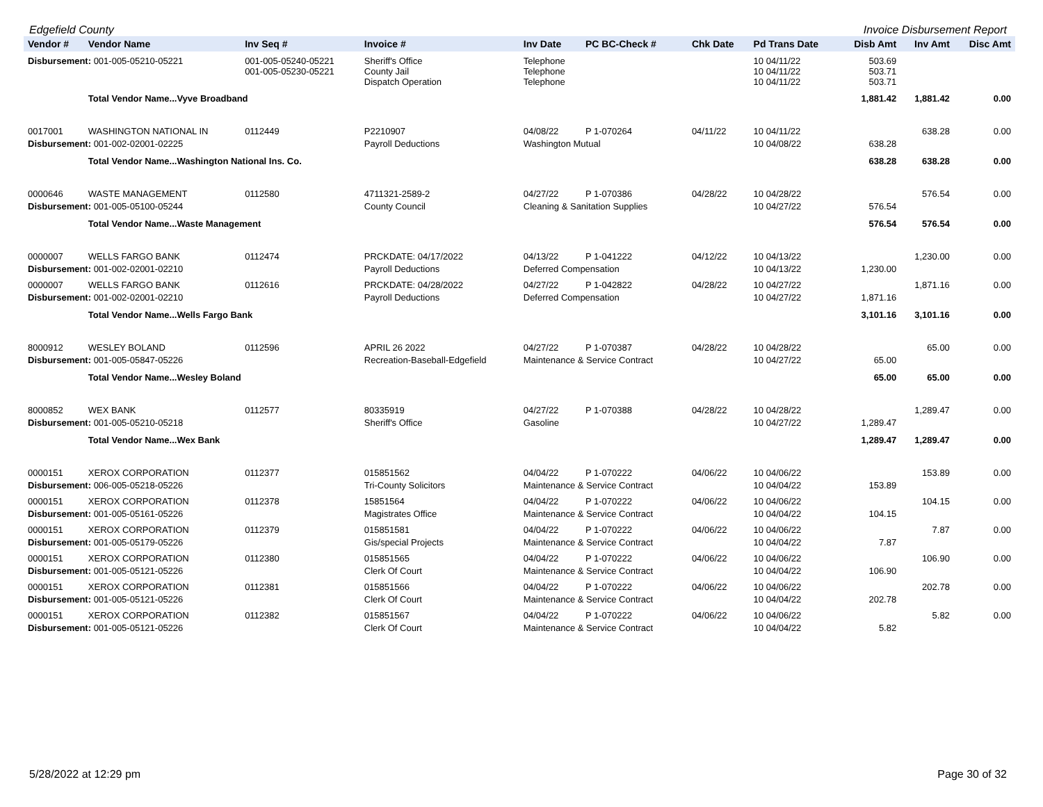Edgefield County Invoice Disbursement Report
| Vendor # | Vendor Name | Inv Seq # | Invoice # | Inv Date | PC BC-Check # | Chk Date | Pd Trans Date | Disb Amt | Inv Amt | Disc Amt |
| --- | --- | --- | --- | --- | --- | --- | --- | --- | --- | --- |
| Disbursement: 001-005-05210-05221 | | 001-005-05240-05221 001-005-05230-05221 | Sheriff's Office County Jail Dispatch Operation | Telephone Telephone Telephone | | | 10 04/11/22 10 04/11/22 10 04/11/22 | 503.69 503.71 503.71 | | |
| | Total Vendor Name...Vyve Broadband | | | | | | | 1,881.42 | 1,881.42 | 0.00 |
| 0017001 | WASHINGTON NATIONAL IN | 0112449 | P2210907 | 04/08/22 | P 1-070264 | 04/11/22 | 10 04/11/22 | | 638.28 | 0.00 |
| Disbursement: 001-002-02001-02225 | | | Payroll Deductions | Washington Mutual | | | 10 04/08/22 | 638.28 | | |
| | Total Vendor Name...Washington National Ins. Co. | | | | | | | 638.28 | 638.28 | 0.00 |
| 0000646 | WASTE MANAGEMENT | 0112580 | 4711321-2589-2 | 04/27/22 | P 1-070386 | 04/28/22 | 10 04/28/22 | | 576.54 | 0.00 |
| Disbursement: 001-005-05100-05244 | | | County Council | Cleaning & Sanitation Supplies | | | 10 04/27/22 | 576.54 | | |
| | Total Vendor Name...Waste Management | | | | | | | 576.54 | 576.54 | 0.00 |
| 0000007 | WELLS FARGO BANK | 0112474 | PRCKDATE: 04/17/2022 | 04/13/22 | P 1-041222 | 04/12/22 | 10 04/13/22 | | 1,230.00 | 0.00 |
| Disbursement: 001-002-02001-02210 | | | Payroll Deductions | Deferred Compensation | | | 10 04/13/22 | 1,230.00 | | |
| 0000007 | WELLS FARGO BANK | 0112616 | PRCKDATE: 04/28/2022 | 04/27/22 | P 1-042822 | 04/28/22 | 10 04/27/22 | | 1,871.16 | 0.00 |
| Disbursement: 001-002-02001-02210 | | | Payroll Deductions | Deferred Compensation | | | 10 04/27/22 | 1,871.16 | | |
| | Total Vendor Name...Wells Fargo Bank | | | | | | | 3,101.16 | 3,101.16 | 0.00 |
| 8000912 | WESLEY BOLAND | 0112596 | APRIL 26 2022 | 04/27/22 | P 1-070387 | 04/28/22 | 10 04/28/22 | | 65.00 | 0.00 |
| Disbursement: 001-005-05847-05226 | | | Recreation-Baseball-Edgefield | Maintenance & Service Contract | | | 10 04/27/22 | 65.00 | | |
| | Total Vendor Name...Wesley Boland | | | | | | | 65.00 | 65.00 | 0.00 |
| 8000852 | WEX BANK | 0112577 | 80335919 | 04/27/22 | P 1-070388 | 04/28/22 | 10 04/28/22 | | 1,289.47 | 0.00 |
| Disbursement: 001-005-05210-05218 | | | Sheriff's Office | Gasoline | | | 10 04/27/22 | 1,289.47 | | |
| | Total Vendor Name...Wex Bank | | | | | | | 1,289.47 | 1,289.47 | 0.00 |
| 0000151 | XEROX CORPORATION | 0112377 | 015851562 | 04/04/22 | P 1-070222 | 04/06/22 | 10 04/06/22 | | 153.89 | 0.00 |
| Disbursement: 006-005-05218-05226 | | | Tri-County Solicitors | Maintenance & Service Contract | | | 10 04/04/22 | 153.89 | | |
| 0000151 | XEROX CORPORATION | 0112378 | 15851564 | 04/04/22 | P 1-070222 | 04/06/22 | 10 04/06/22 | | 104.15 | 0.00 |
| Disbursement: 001-005-05161-05226 | | | Magistrates Office | Maintenance & Service Contract | | | 10 04/04/22 | 104.15 | | |
| 0000151 | XEROX CORPORATION | 0112379 | 015851581 | 04/04/22 | P 1-070222 | 04/06/22 | 10 04/06/22 | | 7.87 | 0.00 |
| Disbursement: 001-005-05179-05226 | | | Gis/special Projects | Maintenance & Service Contract | | | 10 04/04/22 | 7.87 | | |
| 0000151 | XEROX CORPORATION | 0112380 | 015851565 | 04/04/22 | P 1-070222 | 04/06/22 | 10 04/06/22 | | 106.90 | 0.00 |
| Disbursement: 001-005-05121-05226 | | | Clerk Of Court | Maintenance & Service Contract | | | 10 04/04/22 | 106.90 | | |
| 0000151 | XEROX CORPORATION | 0112381 | 015851566 | 04/04/22 | P 1-070222 | 04/06/22 | 10 04/06/22 | | 202.78 | 0.00 |
| Disbursement: 001-005-05121-05226 | | | Clerk Of Court | Maintenance & Service Contract | | | 10 04/04/22 | 202.78 | | |
| 0000151 | XEROX CORPORATION | 0112382 | 015851567 | 04/04/22 | P 1-070222 | 04/06/22 | 10 04/06/22 | | 5.82 | 0.00 |
| Disbursement: 001-005-05121-05226 | | | Clerk Of Court | Maintenance & Service Contract | | | 10 04/04/22 | 5.82 | | |
5/28/2022 at 12:29 pm Page 30 of 32